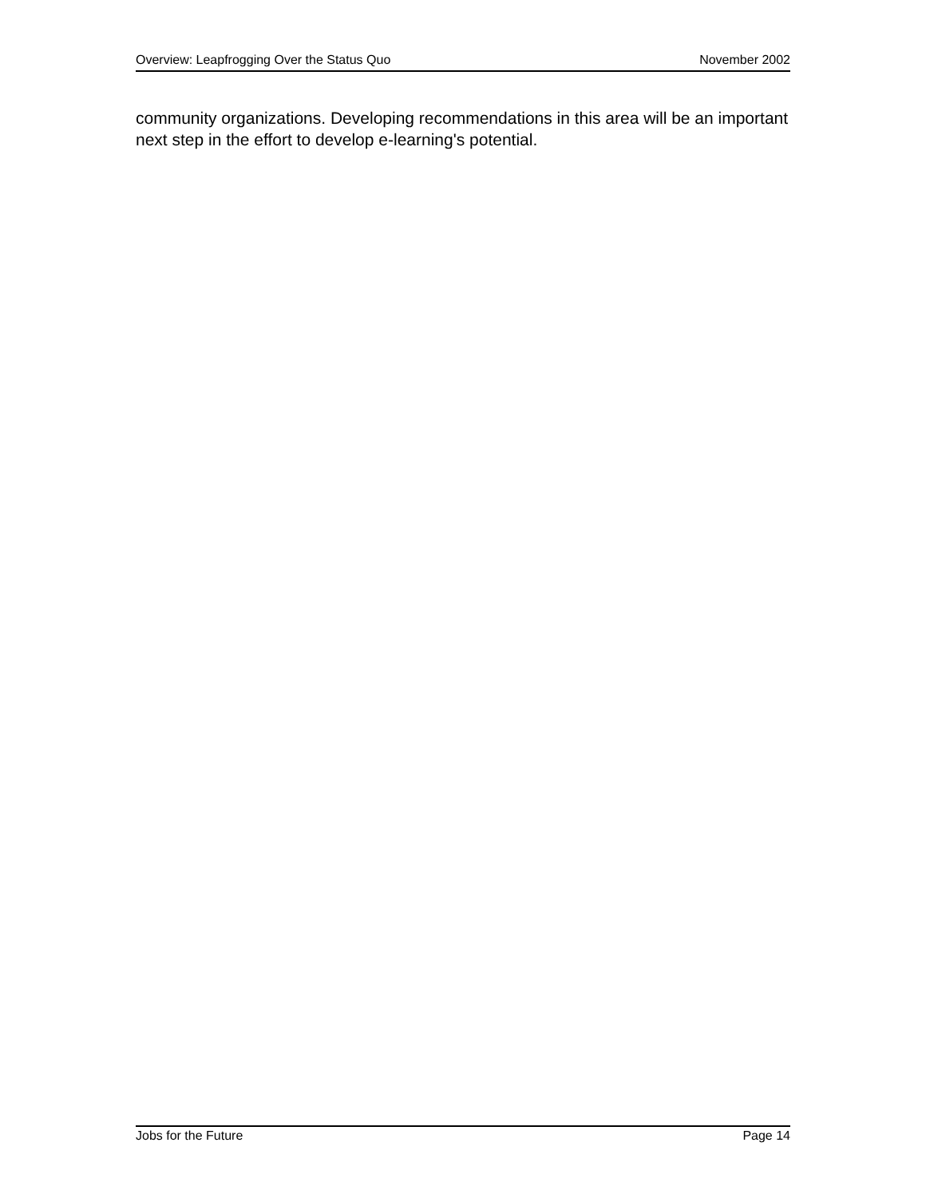Overview: Leapfrogging Over the Status Quo November 2002
community organizations. Developing recommendations in this area will be an important next step in the effort to develop e-learning's potential.
Jobs for the Future Page 14